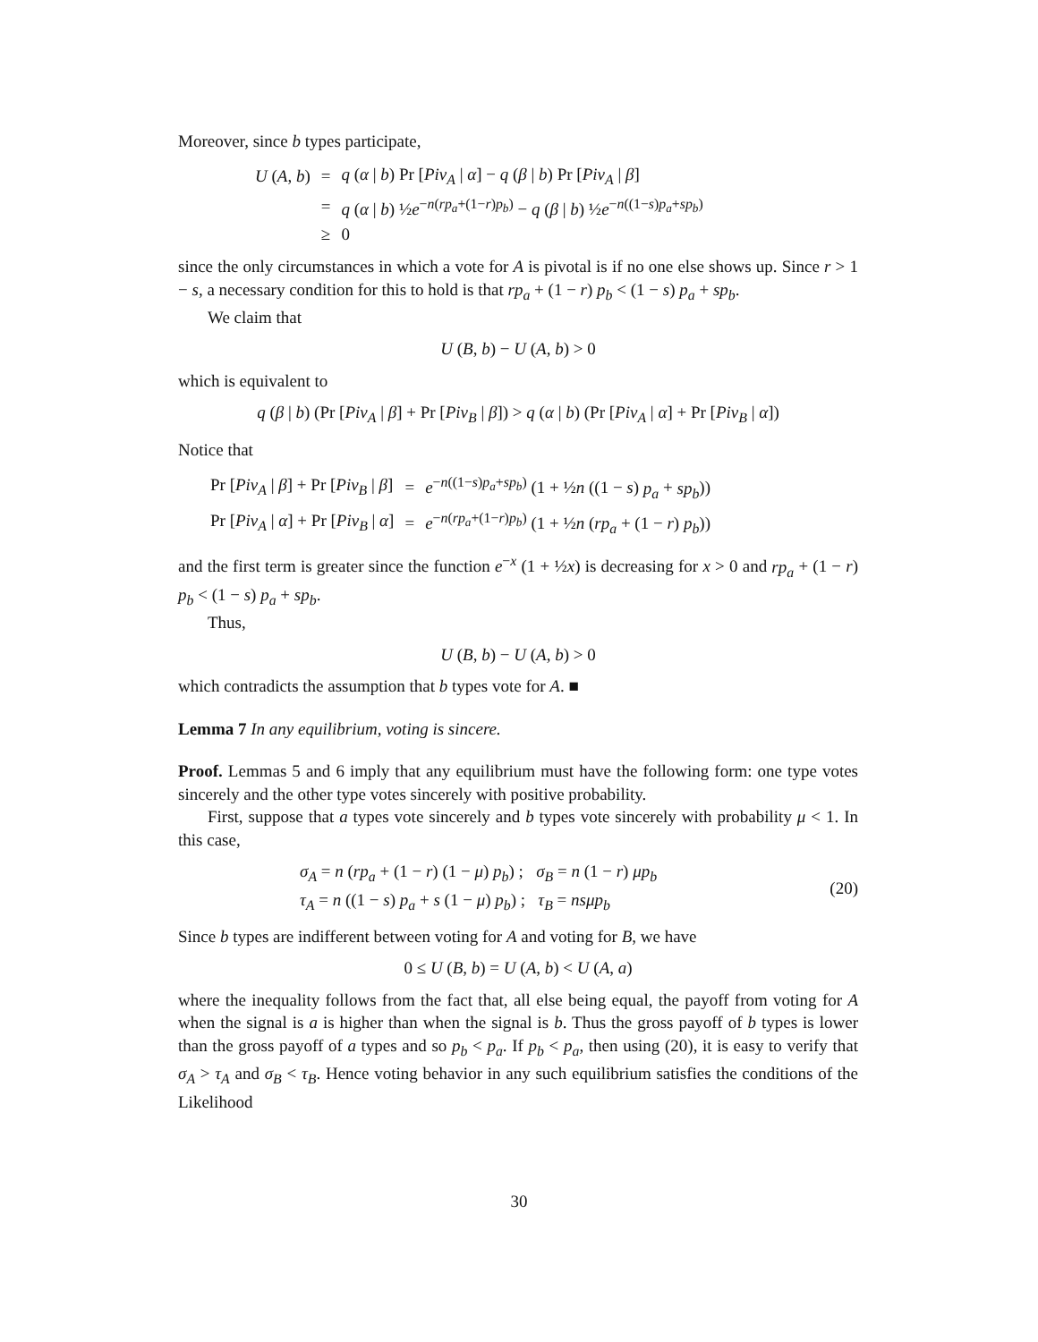Moreover, since b types participate,
| U ( A , b ) | = | q ( α / b ) Pr [ Piv<sub>A</sub> / α ] − q ( β / b ) Pr [ Piv<sub>A</sub> / β ] |
| | = | q ( α / b ) ½ e<sup>−n(rp<sub>a</sub>+(1−r)p<sub>b</sub>)</sup> − q ( β / b ) ½ e<sup>−n((1−s)p<sub>a</sub>+sp<sub>b</sub>)</sup> |
| | ≥ | 0 |
since the only circumstances in which a vote for A is pivotal is if no one else shows up. Since r > 1 − s, a necessary condition for this to hold is that rp<sub>a</sub> + (1 − r) p<sub>b</sub> < (1 − s) p<sub>a</sub> + sp<sub>b</sub>.
We claim that
U (B, b) − U (A, b) > 0
which is equivalent to
q (β | b) (Pr [Piv<sub>A</sub> | β] + Pr [Piv<sub>B</sub> | β]) > q (α | b) (Pr [Piv<sub>A</sub> | α] + Pr [Piv<sub>B</sub> | α])
Notice that
| Pr [ Piv<sub>A</sub> / β ] + Pr [ Piv<sub>B</sub> / β ] | = | e<sup>−n((1−s)p<sub>a</sub>+sp<sub>b</sub>)</sup> (1 + ½ n ((1 − s ) p<sub>a</sub> + sp<sub>b</sub> )) |
| Pr [ Piv<sub>A</sub> / α ] + Pr [ Piv<sub>B</sub> / α ] | = | e<sup>−n(rp<sub>a</sub>+(1−r)p<sub>b</sub>)</sup> (1 + ½ n ( rp<sub>a</sub> + (1 − r ) p<sub>b</sub> )) |
and the first term is greater since the function e<sup>−x</sup> (1 + ½x) is decreasing for x > 0 and rp<sub>a</sub> + (1 − r) p<sub>b</sub> < (1 − s) p<sub>a</sub> + sp<sub>b</sub>.
Thus,
U (B, b) − U (A, b) > 0
which contradicts the assumption that b types vote for A. ■
Lemma 7 In any equilibrium, voting is sincere.
Proof. Lemmas 5 and 6 imply that any equilibrium must have the following form: one type votes sincerely and the other type votes sincerely with positive probability.
First, suppose that a types vote sincerely and b types vote sincerely with probability μ < 1. In this case,
σ<sub>A</sub> = n (rp<sub>a</sub> + (1 − r) (1 − μ) p<sub>b</sub>) ; σ<sub>B</sub> = n (1 − r) μp<sub>b</sub>
τ<sub>A</sub> = n ((1 − s) p<sub>a</sub> + s (1 − μ) p<sub>b</sub>) ; τ<sub>B</sub> = nsμp<sub>b</sub>
(20)
Since b types are indifferent between voting for A and voting for B, we have
0 ≤ U (B, b) = U (A, b) < U (A, a)
where the inequality follows from the fact that, all else being equal, the payoff from voting for A when the signal is a is higher than when the signal is b. Thus the gross payoff of b types is lower than the gross payoff of a types and so p<sub>b</sub> < p<sub>a</sub>. If p<sub>b</sub> < p<sub>a</sub>, then using (20), it is easy to verify that σ<sub>A</sub> > τ<sub>A</sub> and σ<sub>B</sub> < τ<sub>B</sub>. Hence voting behavior in any such equilibrium satisfies the conditions of the Likelihood
30